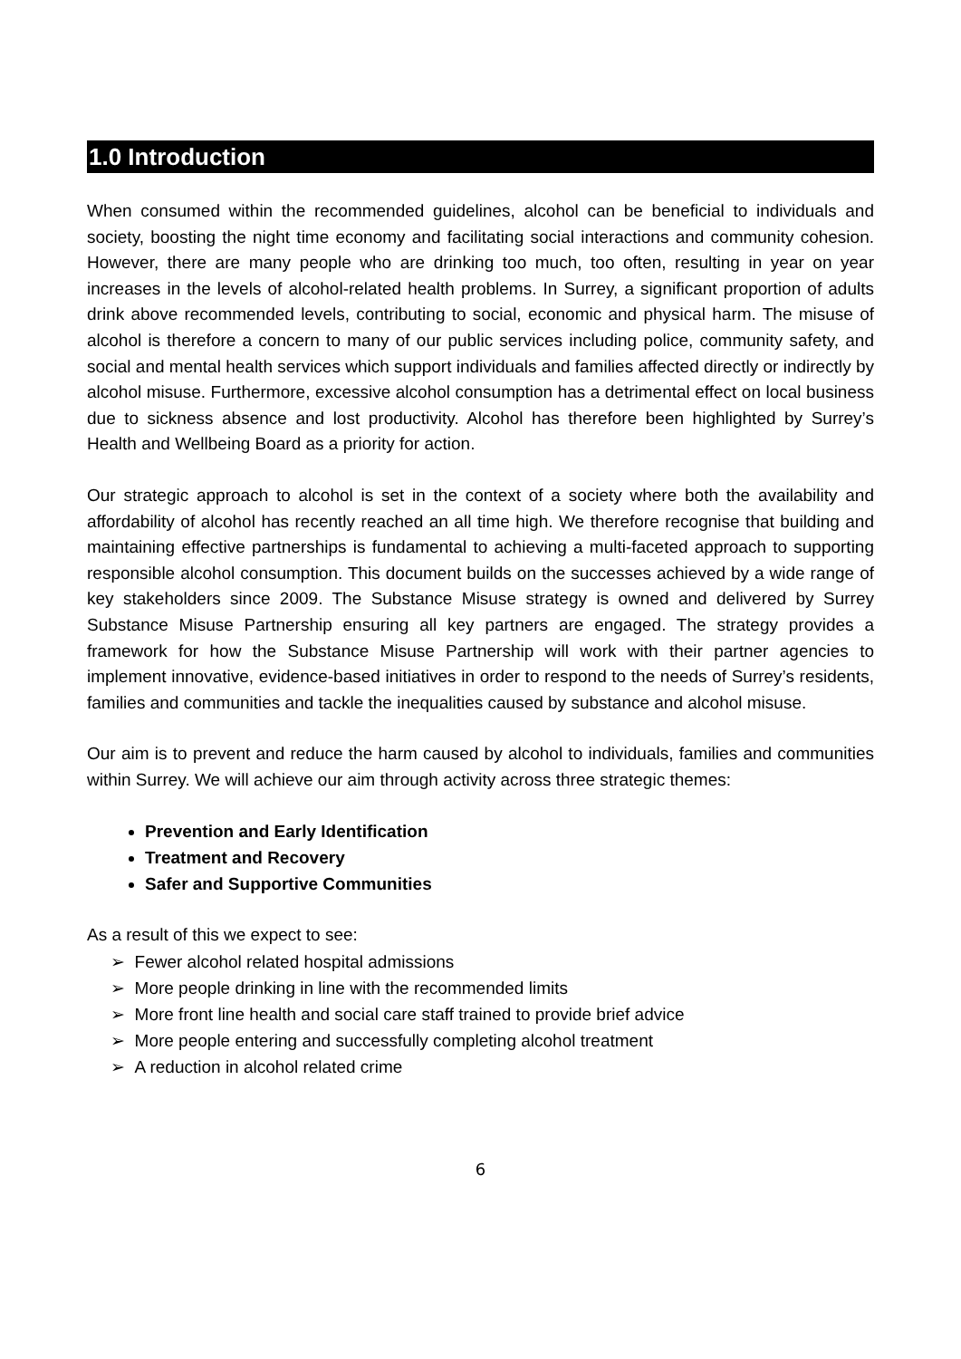1.0 Introduction
When consumed within the recommended guidelines, alcohol can be beneficial to individuals and society, boosting the night time economy and facilitating social interactions and community cohesion. However, there are many people who are drinking too much, too often, resulting in year on year increases in the levels of alcohol-related health problems. In Surrey, a significant proportion of adults drink above recommended levels, contributing to social, economic and physical harm. The misuse of alcohol is therefore a concern to many of our public services including police, community safety, and social and mental health services which support individuals and families affected directly or indirectly by alcohol misuse. Furthermore, excessive alcohol consumption has a detrimental effect on local business due to sickness absence and lost productivity. Alcohol has therefore been highlighted by Surrey’s Health and Wellbeing Board as a priority for action.
Our strategic approach to alcohol is set in the context of a society where both the availability and affordability of alcohol has recently reached an all time high. We therefore recognise that building and maintaining effective partnerships is fundamental to achieving a multi-faceted approach to supporting responsible alcohol consumption. This document builds on the successes achieved by a wide range of key stakeholders since 2009. The Substance Misuse strategy is owned and delivered by Surrey Substance Misuse Partnership ensuring all key partners are engaged. The strategy provides a framework for how the Substance Misuse Partnership will work with their partner agencies to implement innovative, evidence-based initiatives in order to respond to the needs of Surrey’s residents, families and communities and tackle the inequalities caused by substance and alcohol misuse.
Our aim is to prevent and reduce the harm caused by alcohol to individuals, families and communities within Surrey. We will achieve our aim through activity across three strategic themes:
Prevention and Early Identification
Treatment and Recovery
Safer and Supportive Communities
As a result of this we expect to see:
➢ Fewer alcohol related hospital admissions
➢ More people drinking in line with the recommended limits
➢ More front line health and social care staff trained to provide brief advice
➢ More people entering and successfully completing alcohol treatment
➢ A reduction in alcohol related crime
6